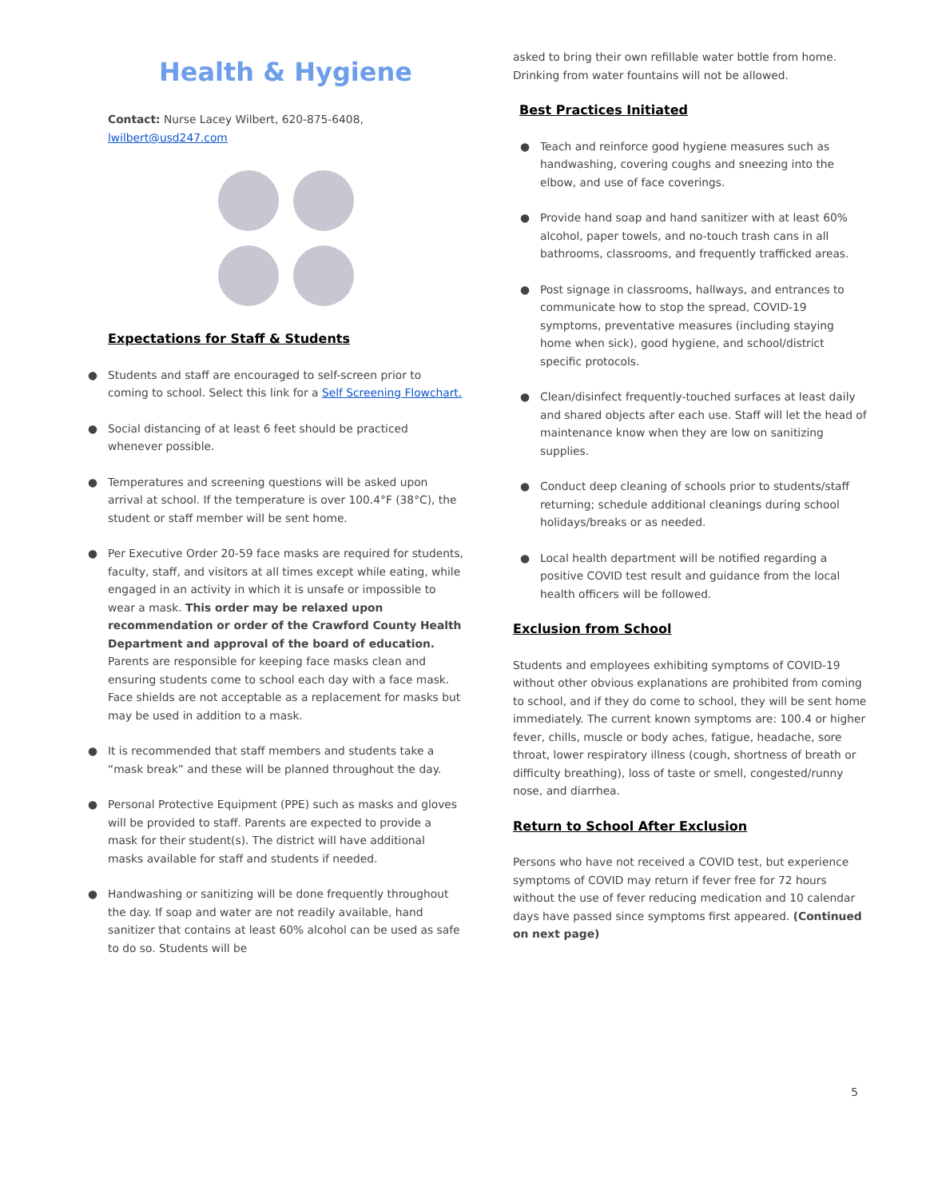Health & Hygiene
Contact: Nurse Lacey Wilbert, 620-875-6408, lwilbert@usd247.com
Expectations for Staff & Students
● Students and staff are encouraged to self-screen prior to coming to school. Select this link for a Self Screening Flowchart.
● Social distancing of at least 6 feet should be practiced whenever possible.
● Temperatures and screening questions will be asked upon arrival at school. If the temperature is over 100.4°F (38°C), the student or staff member will be sent home.
● Per Executive Order 20-59 face masks are required for students, faculty, staff, and visitors at all times except while eating, while engaged in an activity in which it is unsafe or impossible to wear a mask. This order may be relaxed upon recommendation or order of the Crawford County Health Department and approval of the board of education. Parents are responsible for keeping face masks clean and ensuring students come to school each day with a face mask. Face shields are not acceptable as a replacement for masks but may be used in addition to a mask.
● It is recommended that staff members and students take a “mask break” and these will be planned throughout the day.
● Personal Protective Equipment (PPE) such as masks and gloves will be provided to staff. Parents are expected to provide a mask for their student(s). The district will have additional masks available for staff and students if needed.
● Handwashing or sanitizing will be done frequently throughout the day. If soap and water are not readily available, hand sanitizer that contains at least 60% alcohol can be used as safe to do so. Students will be
asked to bring their own refillable water bottle from home. Drinking from water fountains will not be allowed.
Best Practices Initiated
● Teach and reinforce good hygiene measures such as handwashing, covering coughs and sneezing into the elbow, and use of face coverings.
● Provide hand soap and hand sanitizer with at least 60% alcohol, paper towels, and no-touch trash cans in all bathrooms, classrooms, and frequently trafficked areas.
● Post signage in classrooms, hallways, and entrances to communicate how to stop the spread, COVID-19 symptoms, preventative measures (including staying home when sick), good hygiene, and school/district specific protocols.
● Clean/disinfect frequently-touched surfaces at least daily and shared objects after each use. Staff will let the head of maintenance know when they are low on sanitizing supplies.
● Conduct deep cleaning of schools prior to students/staff returning; schedule additional cleanings during school holidays/breaks or as needed.
● Local health department will be notified regarding a positive COVID test result and guidance from the local health officers will be followed.
Exclusion from School
Students and employees exhibiting symptoms of COVID-19 without other obvious explanations are prohibited from coming to school, and if they do come to school, they will be sent home immediately. The current known symptoms are: 100.4 or higher fever, chills, muscle or body aches, fatigue, headache, sore throat, lower respiratory illness (cough, shortness of breath or difficulty breathing), loss of taste or smell, congested/runny nose, and diarrhea.
Return to School After Exclusion
Persons who have not received a COVID test, but experience symptoms of COVID may return if fever free for 72 hours without the use of fever reducing medication and 10 calendar days have passed since symptoms first appeared. (Continued on next page)
5